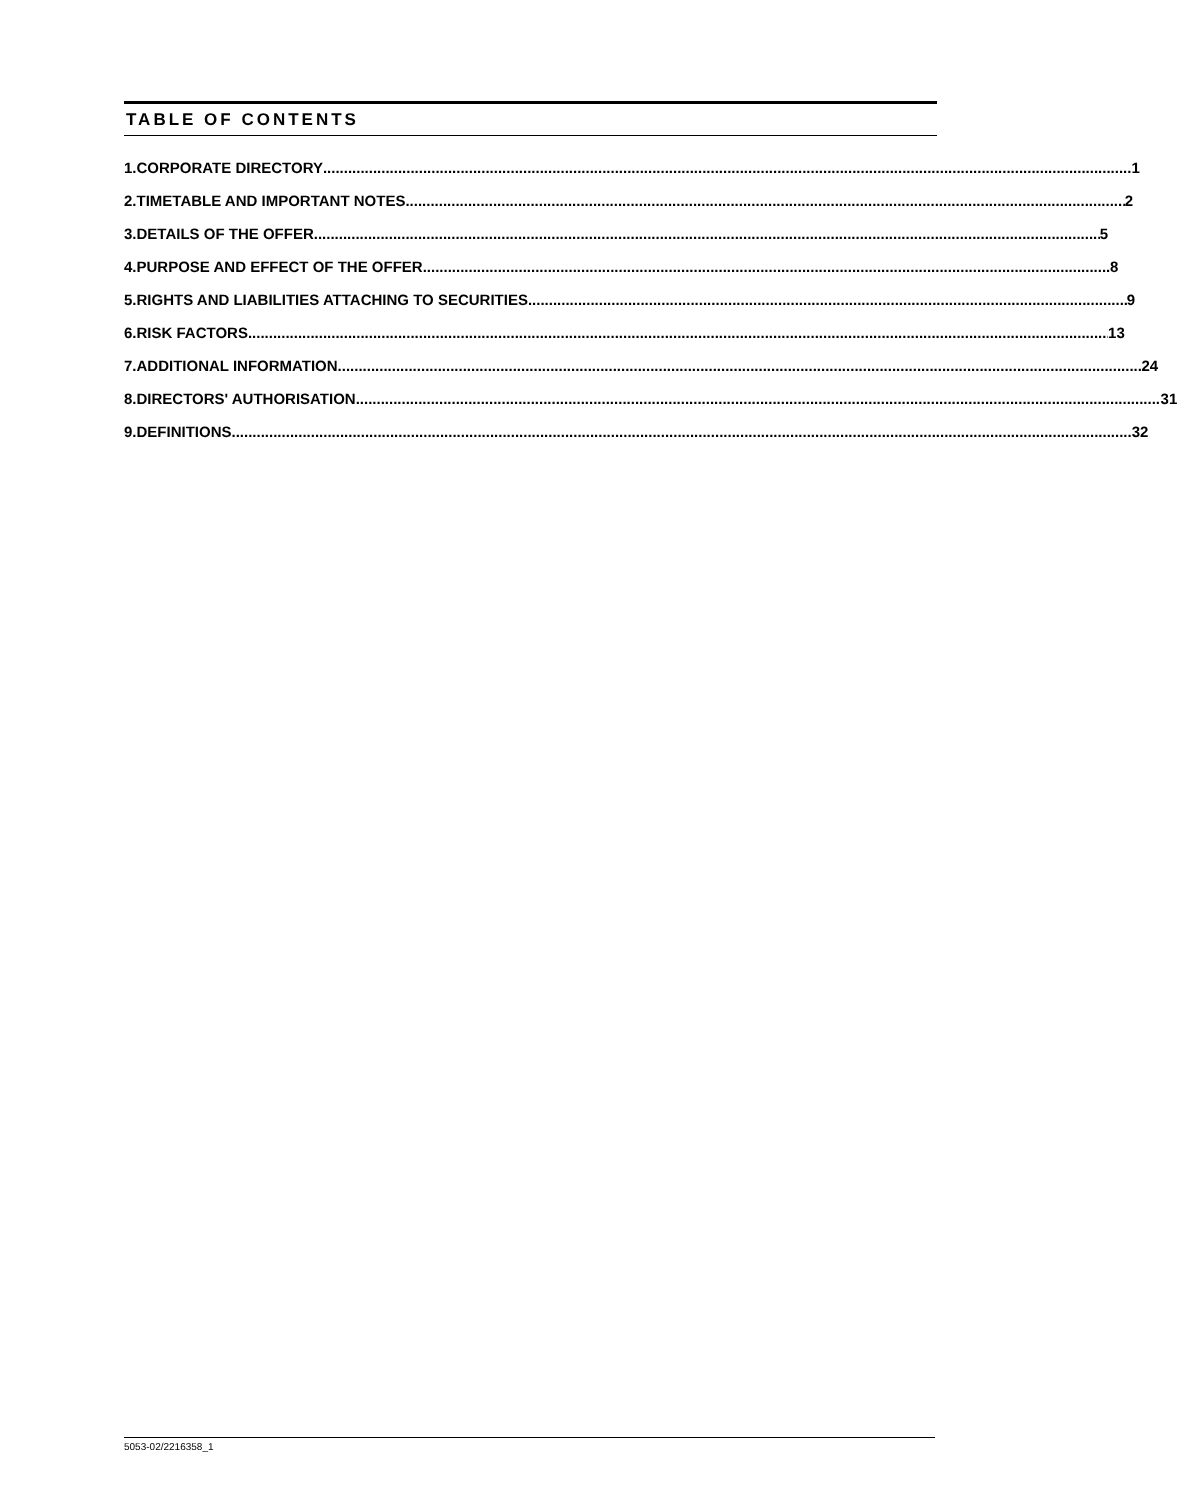TABLE OF CONTENTS
1. CORPORATE DIRECTORY 1
2. TIMETABLE AND IMPORTANT NOTES 2
3. DETAILS OF THE OFFER 5
4. PURPOSE AND EFFECT OF THE OFFER 8
5. RIGHTS AND LIABILITIES ATTACHING TO SECURITIES 9
6. RISK FACTORS 13
7. ADDITIONAL INFORMATION 24
8. DIRECTORS' AUTHORISATION 31
9. DEFINITIONS 32
5053-02/2216358_1